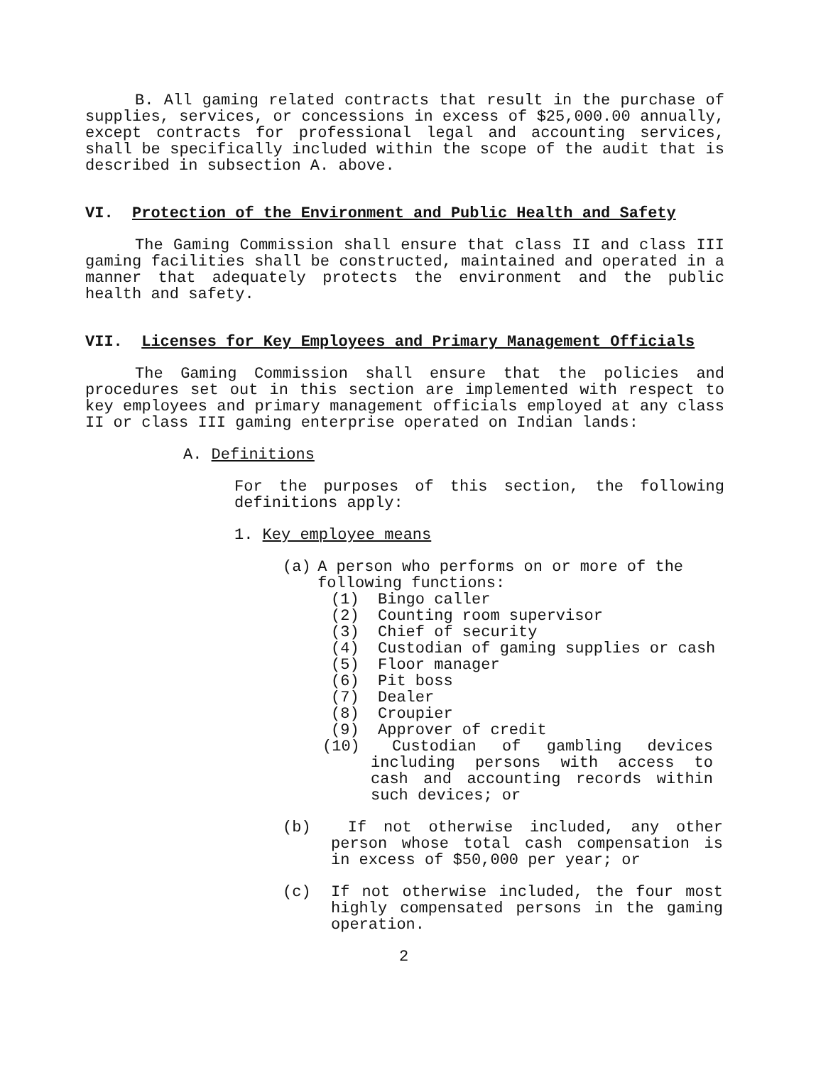B. All gaming related contracts that result in the purchase of supplies, services, or concessions in excess of $25,000.00 annually, except contracts for professional legal and accounting services, shall be specifically included within the scope of the audit that is described in subsection A. above.
VI. Protection of the Environment and Public Health and Safety
The Gaming Commission shall ensure that class II and class III gaming facilities shall be constructed, maintained and operated in a manner that adequately protects the environment and the public health and safety.
VII. Licenses for Key Employees and Primary Management Officials
The Gaming Commission shall ensure that the policies and procedures set out in this section are implemented with respect to key employees and primary management officials employed at any class II or class III gaming enterprise operated on Indian lands:
A. Definitions
For the purposes of this section, the following definitions apply:
1. Key employee means
(a) A person who performs on or more of the following functions:
(1) Bingo caller
(2) Counting room supervisor
(3) Chief of security
(4) Custodian of gaming supplies or cash
(5) Floor manager
(6) Pit boss
(7) Dealer
(8) Croupier
(9) Approver of credit
(10) Custodian of gambling devices including persons with access to cash and accounting records within such devices; or
(b) If not otherwise included, any other person whose total cash compensation is in excess of $50,000 per year; or
(c) If not otherwise included, the four most highly compensated persons in the gaming operation.
2